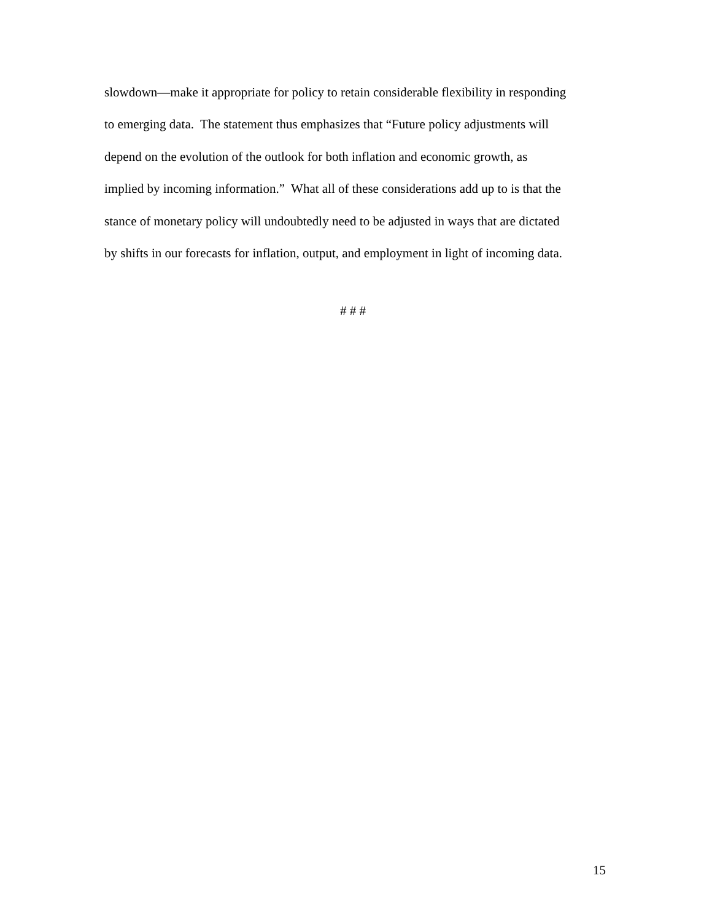slowdown—make it appropriate for policy to retain considerable flexibility in responding
to emerging data. The statement thus emphasizes that “Future policy adjustments will
depend on the evolution of the outlook for both inflation and economic growth, as
implied by incoming information.” What all of these considerations add up to is that the
stance of monetary policy will undoubtedly need to be adjusted in ways that are dictated
by shifts in our forecasts for inflation, output, and employment in light of incoming data.
# # #
15